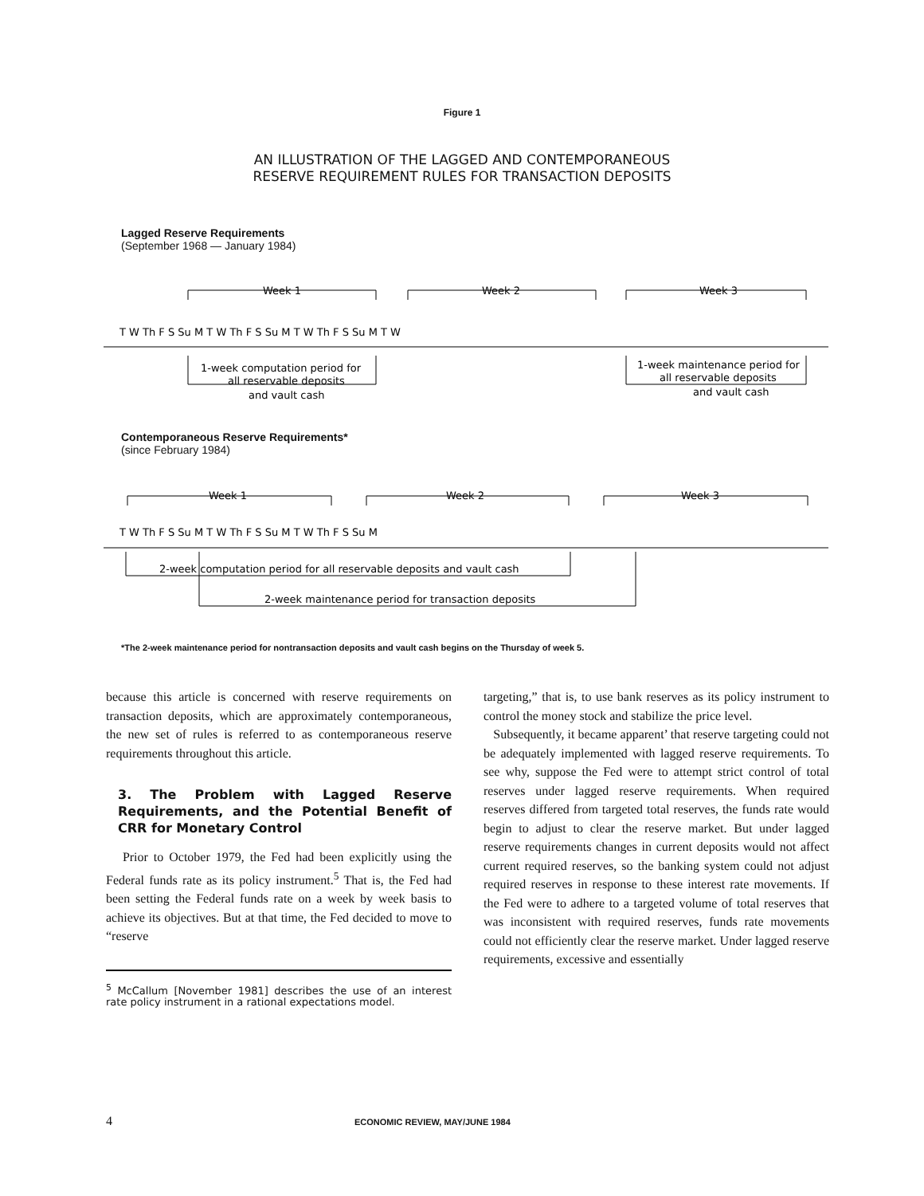Figure 1
AN ILLUSTRATION OF THE LAGGED AND CONTEMPORANEOUS
RESERVE REQUIREMENT RULES FOR TRANSACTION DEPOSITS
Lagged Reserve Requirements
(September 1968 — January 1984)
Week 1
Week 2
Week 3
T W Th F S Su M T W Th F S Su M T W Th F S Su M T W
1-week computation period for
all reservable deposits
and vault cash
1-week maintenance period for
all reservable deposits
and vault cash
Contemporaneous Reserve Requirements*
(since February 1984)
Week 1
Week 2
Week 3
T W Th F S Su M T W Th F S Su M T W Th F S Su M
2-week computation period for all reservable deposits and vault cash
2-week maintenance period for transaction deposits
*The 2-week maintenance period for nontransaction deposits and vault cash begins on the Thursday of week 5.
because this article is concerned with reserve requirements on transaction deposits, which are approximately contemporaneous, the new set of rules is referred to as contemporaneous reserve requirements throughout this article.
3. The Problem with Lagged Reserve Requirements, and the Potential Benefit of CRR for Monetary Control
Prior to October 1979, the Fed had been explicitly using the Federal funds rate as its policy instrument.<sup>5</sup> That is, the Fed had been setting the Federal funds rate on a week by week basis to achieve its objectives. But at that time, the Fed decided to move to “reserve
<sup>5</sup> McCallum [November 1981] describes the use of an interest rate policy instrument in a rational expectations model.
targeting,” that is, to use bank reserves as its policy instrument to control the money stock and stabilize the price level.
Subsequently, it became apparent’ that reserve targeting could not be adequately implemented with lagged reserve requirements. To see why, suppose the Fed were to attempt strict control of total reserves under lagged reserve requirements. When required reserves differed from targeted total reserves, the funds rate would begin to adjust to clear the reserve market. But under lagged reserve requirements changes in current deposits would not affect current required reserves, so the banking system could not adjust required reserves in response to these interest rate movements. If the Fed were to adhere to a targeted volume of total reserves that was inconsistent with required reserves, funds rate movements could not efficiently clear the reserve market. Under lagged reserve requirements, excessive and essentially
4 ECONOMIC REVIEW, MAY/JUNE 1984